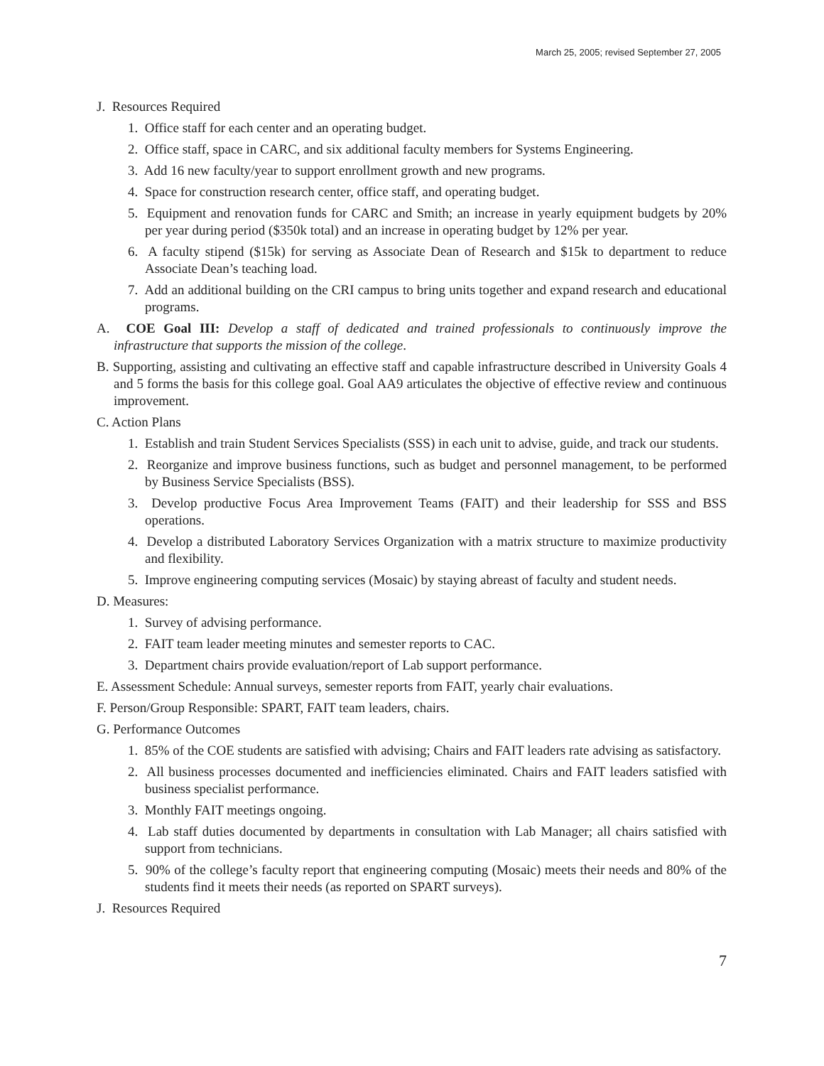March 25, 2005; revised September 27, 2005
J. Resources Required
1. Office staff for each center and an operating budget.
2. Office staff, space in CARC, and six additional faculty members for Systems Engineering.
3. Add 16 new faculty/year to support enrollment growth and new programs.
4. Space for construction research center, office staff, and operating budget.
5. Equipment and renovation funds for CARC and Smith; an increase in yearly equipment budgets by 20% per year during period ($350k total) and an increase in operating budget by 12% per year.
6. A faculty stipend ($15k) for serving as Associate Dean of Research and $15k to department to reduce Associate Dean’s teaching load.
7. Add an additional building on the CRI campus to bring units together and expand research and educational programs.
A. COE Goal III: Develop a staff of dedicated and trained professionals to continuously improve the infrastructure that supports the mission of the college.
B. Supporting, assisting and cultivating an effective staff and capable infrastructure described in University Goals 4 and 5 forms the basis for this college goal. Goal AA9 articulates the objective of effective review and continuous improvement.
C. Action Plans
1. Establish and train Student Services Specialists (SSS) in each unit to advise, guide, and track our students.
2. Reorganize and improve business functions, such as budget and personnel management, to be performed by Business Service Specialists (BSS).
3. Develop productive Focus Area Improvement Teams (FAIT) and their leadership for SSS and BSS operations.
4. Develop a distributed Laboratory Services Organization with a matrix structure to maximize productivity and flexibility.
5. Improve engineering computing services (Mosaic) by staying abreast of faculty and student needs.
D. Measures:
1. Survey of advising performance.
2. FAIT team leader meeting minutes and semester reports to CAC.
3. Department chairs provide evaluation/report of Lab support performance.
E. Assessment Schedule: Annual surveys, semester reports from FAIT, yearly chair evaluations.
F. Person/Group Responsible: SPART, FAIT team leaders, chairs.
G. Performance Outcomes
1. 85% of the COE students are satisfied with advising; Chairs and FAIT leaders rate advising as satisfactory.
2. All business processes documented and inefficiencies eliminated. Chairs and FAIT leaders satisfied with business specialist performance.
3. Monthly FAIT meetings ongoing.
4. Lab staff duties documented by departments in consultation with Lab Manager; all chairs satisfied with support from technicians.
5. 90% of the college’s faculty report that engineering computing (Mosaic) meets their needs and 80% of the students find it meets their needs (as reported on SPART surveys).
J. Resources Required
7